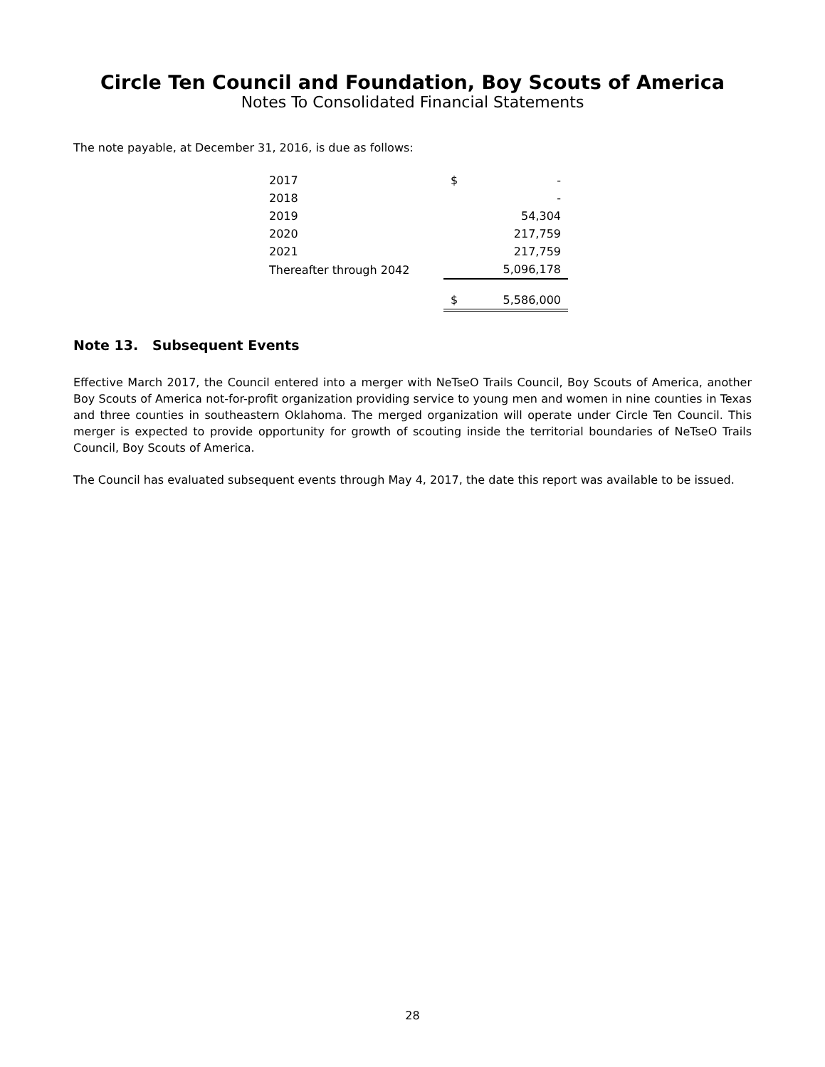Circle Ten Council and Foundation, Boy Scouts of America
Notes To Consolidated Financial Statements
The note payable, at December 31, 2016, is due as follows:
| 2017 | $ | - |
| 2018 | | - |
| 2019 | | 54,304 |
| 2020 | | 217,759 |
| 2021 | | 217,759 |
| Thereafter through 2042 | | 5,096,178 |
| | $ | 5,586,000 |
Note 13. Subsequent Events
Effective March 2017, the Council entered into a merger with NeTseO Trails Council, Boy Scouts of America, another Boy Scouts of America not-for-profit organization providing service to young men and women in nine counties in Texas and three counties in southeastern Oklahoma. The merged organization will operate under Circle Ten Council. This merger is expected to provide opportunity for growth of scouting inside the territorial boundaries of NeTseO Trails Council, Boy Scouts of America.
The Council has evaluated subsequent events through May 4, 2017, the date this report was available to be issued.
28